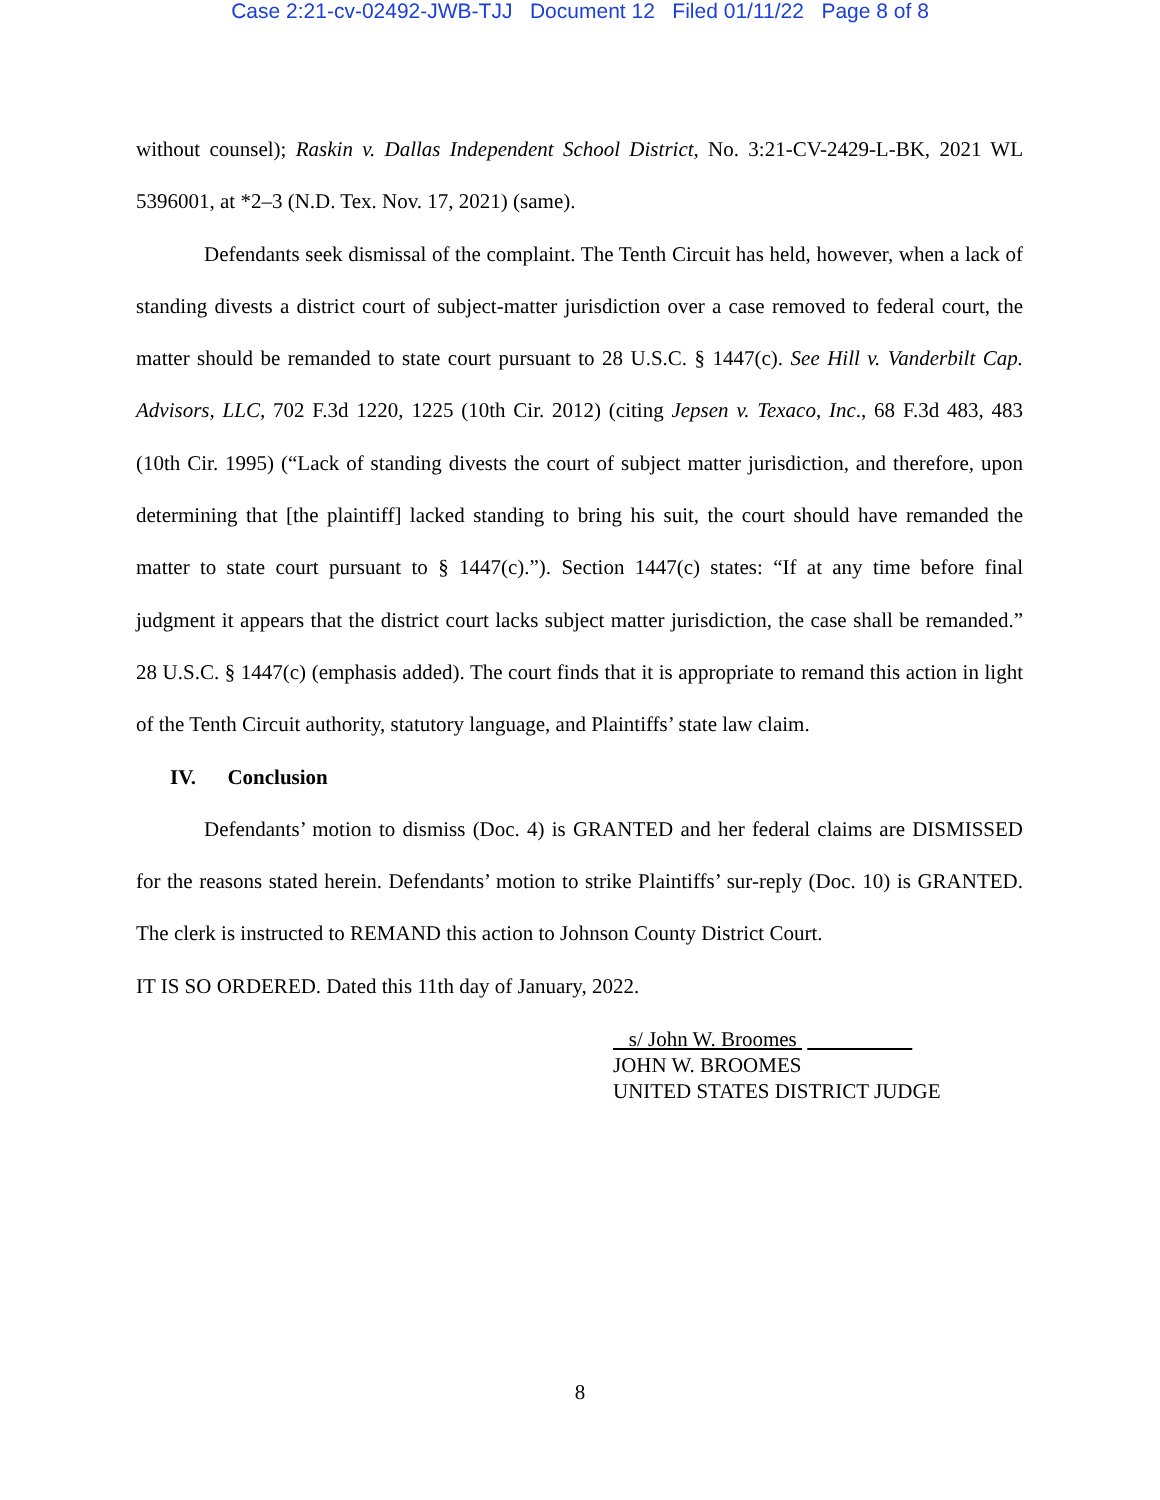Case 2:21-cv-02492-JWB-TJJ Document 12 Filed 01/11/22 Page 8 of 8
without counsel); Raskin v. Dallas Independent School District, No. 3:21-CV-2429-L-BK, 2021 WL 5396001, at *2–3 (N.D. Tex. Nov. 17, 2021) (same).
Defendants seek dismissal of the complaint. The Tenth Circuit has held, however, when a lack of standing divests a district court of subject-matter jurisdiction over a case removed to federal court, the matter should be remanded to state court pursuant to 28 U.S.C. § 1447(c). See Hill v. Vanderbilt Cap. Advisors, LLC, 702 F.3d 1220, 1225 (10th Cir. 2012) (citing Jepsen v. Texaco, Inc., 68 F.3d 483, 483 (10th Cir. 1995) (“Lack of standing divests the court of subject matter jurisdiction, and therefore, upon determining that [the plaintiff] lacked standing to bring his suit, the court should have remanded the matter to state court pursuant to § 1447(c).”). Section 1447(c) states: “If at any time before final judgment it appears that the district court lacks subject matter jurisdiction, the case shall be remanded.” 28 U.S.C. § 1447(c) (emphasis added). The court finds that it is appropriate to remand this action in light of the Tenth Circuit authority, statutory language, and Plaintiffs’ state law claim.
IV. Conclusion
Defendants’ motion to dismiss (Doc. 4) is GRANTED and her federal claims are DISMISSED for the reasons stated herein. Defendants’ motion to strike Plaintiffs’ sur-reply (Doc. 10) is GRANTED. The clerk is instructed to REMAND this action to Johnson County District Court.
IT IS SO ORDERED. Dated this 11th day of January, 2022.
s/ John W. Broomes
JOHN W. BROOMES
UNITED STATES DISTRICT JUDGE
8